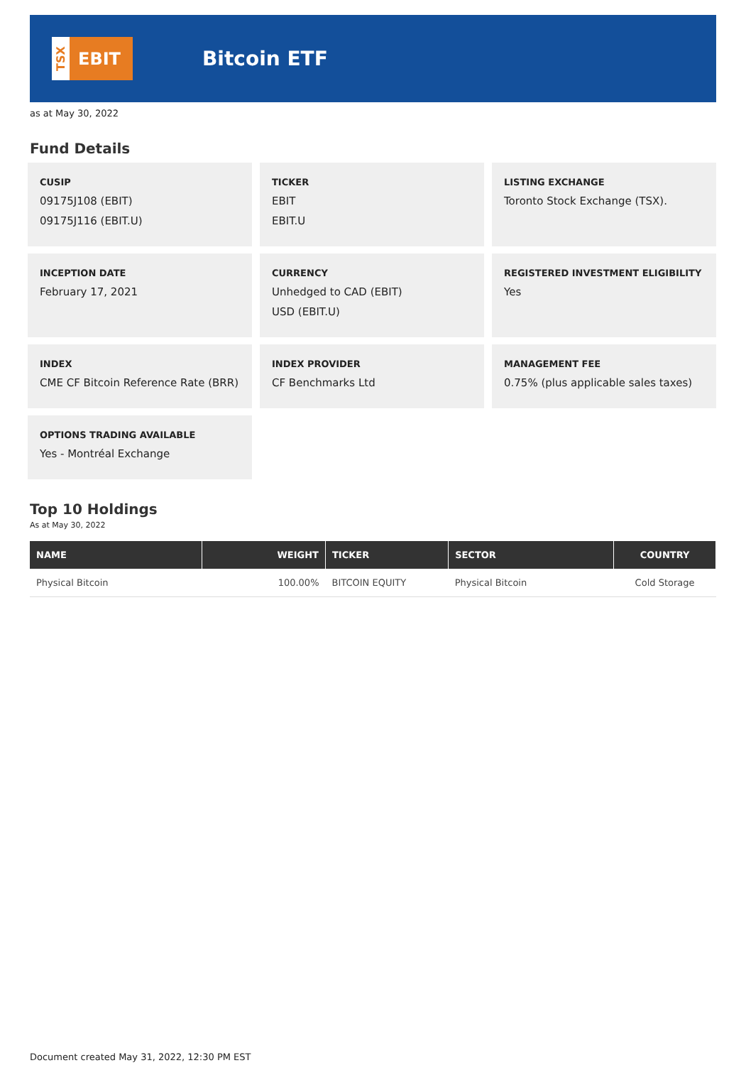TSX
EBIT
Bitcoin ETF
as at May 30, 2022
Fund Details
CUSIP
09175J108 (EBIT)
09175J116 (EBIT.U)
TICKER
EBIT
EBIT.U
LISTING EXCHANGE
Toronto Stock Exchange (TSX).
INCEPTION DATE
February 17, 2021
CURRENCY
Unhedged to CAD (EBIT)
USD (EBIT.U)
REGISTERED INVESTMENT ELIGIBILITY
Yes
INDEX
CME CF Bitcoin Reference Rate (BRR)
INDEX PROVIDER
CF Benchmarks Ltd
MANAGEMENT FEE
0.75% (plus applicable sales taxes)
OPTIONS TRADING AVAILABLE
Yes - Montréal Exchange
Top 10 Holdings
As at May 30, 2022
| NAME | WEIGHT | TICKER | SECTOR | COUNTRY |
| --- | --- | --- | --- | --- |
| Physical Bitcoin | 100.00% | BITCOIN EQUITY | Physical Bitcoin | Cold Storage |
Document created May 31, 2022, 12:30 PM EST